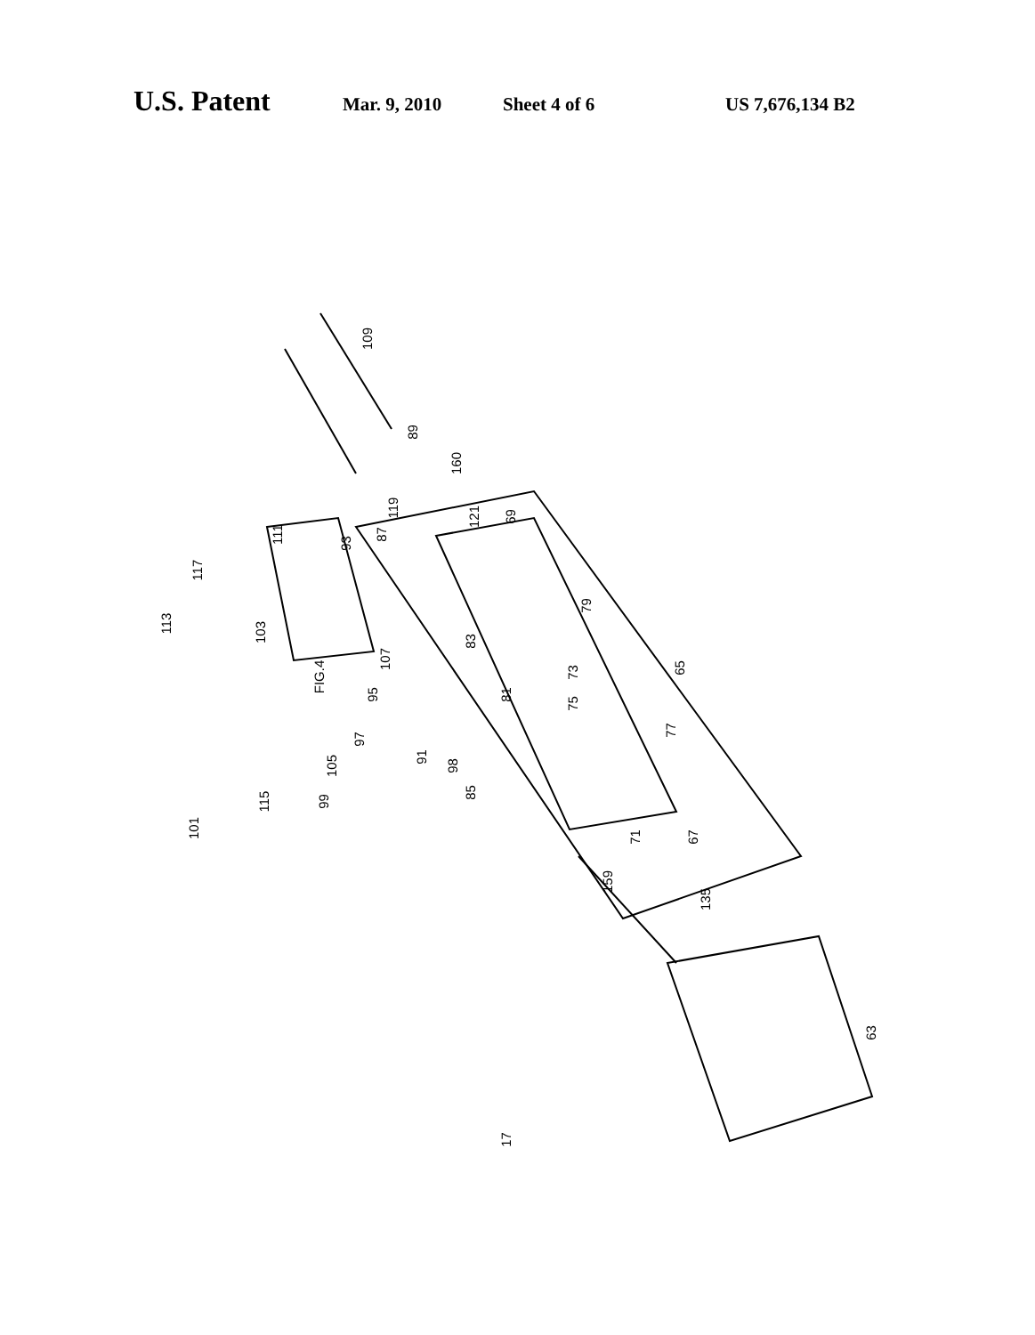U.S. Patent Mar. 9, 2010 Sheet 4 of 6 US 7,676,134 B2
FIG.4
109
89
160
119
121 69
111
117
113
103
93
87
79
83
107
73
81
65
95
75
97
77
91
98 105
85
99 115
101
71 67
159
135
63
17